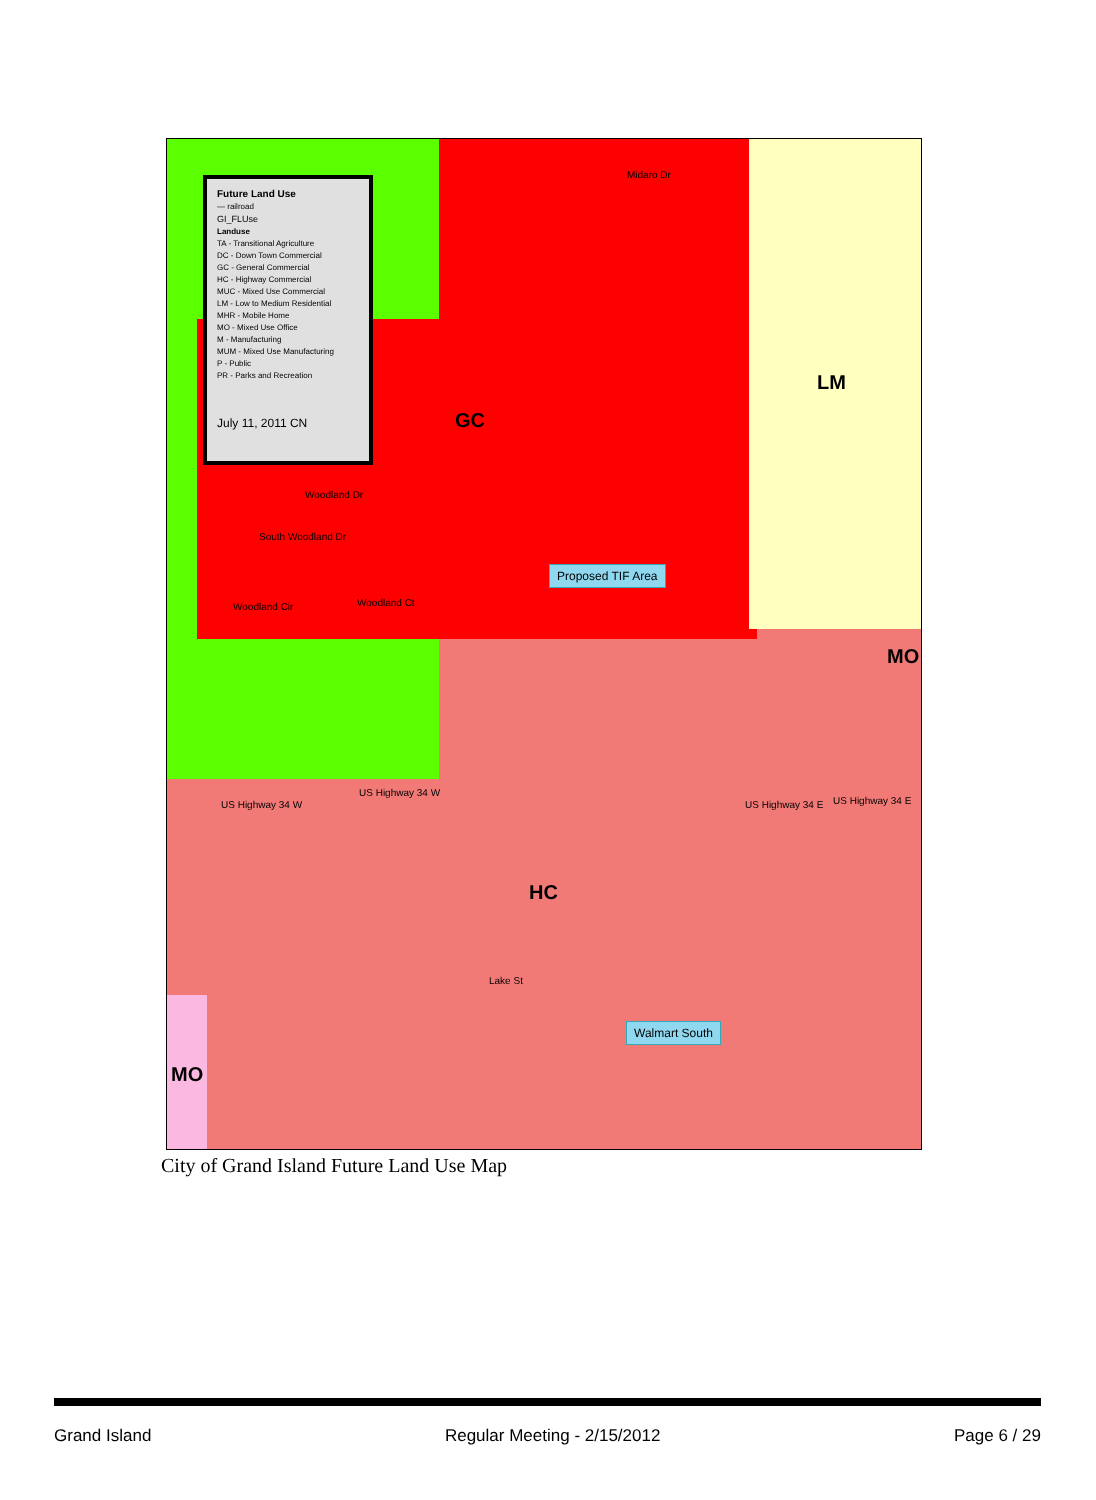Future Land Use
— railroad
GI_FLUse
Landuse
TA - Transitional Agriculture
DC - Down Town Commercial
GC - General Commercial
HC - Highway Commercial
MUC - Mixed Use Commercial
LM - Low to Medium Residential
MHR - Mobile Home
MO - Mixed Use Office
M - Manufacturing
MUM - Mixed Use Manufacturing
P - Public
PR - Parks and Recreation
July 11, 2011 CN
Midaro Dr
LM
GC
Woodland Dr
South Woodland Dr
Proposed TIF Area
Woodland Cir Woodland Ct
MO
US Highway 34 W
US Highway 34 W US Highway 34 E US Highway 34 E
HC
Lake St
Walmart South
MO
City of Grand Island Future Land Use Map
Grand Island Regular Meeting - 2/15/2012 Page 6 / 29